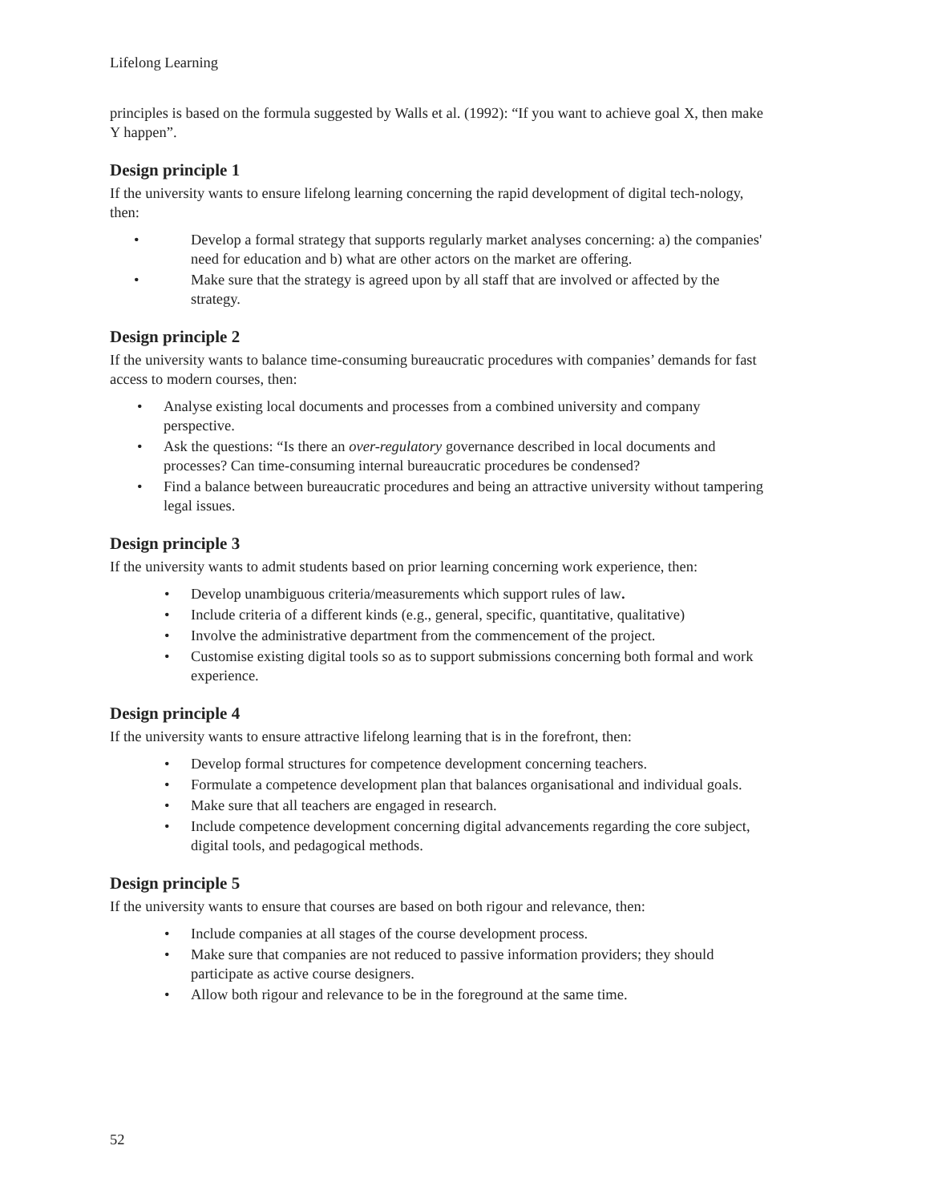Lifelong Learning
principles is based on the formula suggested by Walls et al. (1992): “If you want to achieve goal X, then make Y happen”.
Design principle 1
If the university wants to ensure lifelong learning concerning the rapid development of digital tech-nology, then:
• Develop a formal strategy that supports regularly market analyses concerning: a) the companies' need for education and b) what are other actors on the market are offering.
• Make sure that the strategy is agreed upon by all staff that are involved or affected by the strategy.
Design principle 2
If the university wants to balance time-consuming bureaucratic procedures with companies’ demands for fast access to modern courses, then:
• Analyse existing local documents and processes from a combined university and company perspective.
• Ask the questions: “Is there an over-regulatory governance described in local documents and processes? Can time-consuming internal bureaucratic procedures be condensed?
• Find a balance between bureaucratic procedures and being an attractive university without tampering legal issues.
Design principle 3
If the university wants to admit students based on prior learning concerning work experience, then:
• Develop unambiguous criteria/measurements which support rules of law.
• Include criteria of a different kinds (e.g., general, specific, quantitative, qualitative)
• Involve the administrative department from the commencement of the project.
• Customise existing digital tools so as to support submissions concerning both formal and work experience.
Design principle 4
If the university wants to ensure attractive lifelong learning that is in the forefront, then:
• Develop formal structures for competence development concerning teachers.
• Formulate a competence development plan that balances organisational and individual goals.
• Make sure that all teachers are engaged in research.
• Include competence development concerning digital advancements regarding the core subject, digital tools, and pedagogical methods.
Design principle 5
If the university wants to ensure that courses are based on both rigour and relevance, then:
• Include companies at all stages of the course development process.
• Make sure that companies are not reduced to passive information providers; they should participate as active course designers.
• Allow both rigour and relevance to be in the foreground at the same time.
52